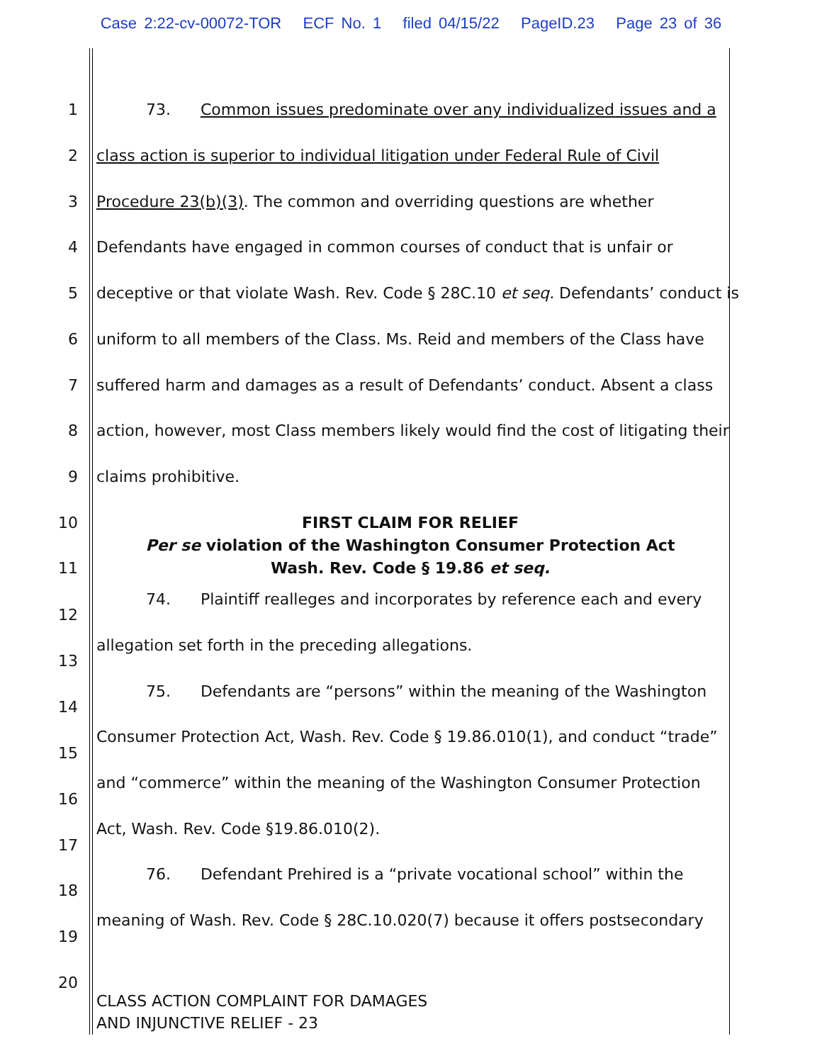Case 2:22-cv-00072-TOR ECF No. 1 filed 04/15/22 PageID.23 Page 23 of 36
1 73. Common issues predominate over any individualized issues and a
2 class action is superior to individual litigation under Federal Rule of Civil
3 Procedure 23(b)(3). The common and overriding questions are whether
4 Defendants have engaged in common courses of conduct that is unfair or
5 deceptive or that violate Wash. Rev. Code § 28C.10 et seq. Defendants’ conduct is
6 uniform to all members of the Class. Ms. Reid and members of the Class have
7 suffered harm and damages as a result of Defendants’ conduct. Absent a class
8 action, however, most Class members likely would find the cost of litigating their
9 claims prohibitive.
10 FIRST CLAIM FOR RELIEF
Per se violation of the Washington Consumer Protection Act
11 Wash. Rev. Code § 19.86 et seq.
74. Plaintiff realleges and incorporates by reference each and every
12
allegation set forth in the preceding allegations.
13
75. Defendants are “persons” within the meaning of the Washington
14
Consumer Protection Act, Wash. Rev. Code § 19.86.010(1), and conduct “trade”
15
and “commerce” within the meaning of the Washington Consumer Protection
16
Act, Wash. Rev. Code §19.86.010(2).
17
76. Defendant Prehired is a “private vocational school” within the
18
meaning of Wash. Rev. Code § 28C.10.020(7) because it offers postsecondary
19
20
CLASS ACTION COMPLAINT FOR DAMAGES
AND INJUNCTIVE RELIEF - 23